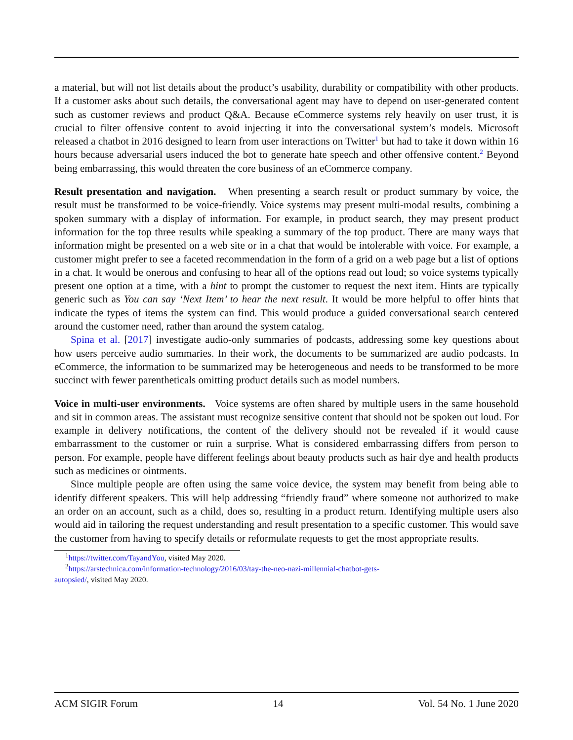a material, but will not list details about the product’s usability, durability or compatibility with other products. If a customer asks about such details, the conversational agent may have to depend on user-generated content such as customer reviews and product Q&A. Because eCommerce systems rely heavily on user trust, it is crucial to filter offensive content to avoid injecting it into the conversational system’s models. Microsoft released a chatbot in 2016 designed to learn from user interactions on Twitter<sup>1</sup> but had to take it down within 16 hours because adversarial users induced the bot to generate hate speech and other offensive content.<sup>2</sup> Beyond being embarrassing, this would threaten the core business of an eCommerce company.
Result presentation and navigation. When presenting a search result or product summary by voice, the result must be transformed to be voice-friendly. Voice systems may present multi-modal results, combining a spoken summary with a display of information. For example, in product search, they may present product information for the top three results while speaking a summary of the top product. There are many ways that information might be presented on a web site or in a chat that would be intolerable with voice. For example, a customer might prefer to see a faceted recommendation in the form of a grid on a web page but a list of options in a chat. It would be onerous and confusing to hear all of the options read out loud; so voice systems typically present one option at a time, with a hint to prompt the customer to request the next item. Hints are typically generic such as You can say ‘Next Item’ to hear the next result. It would be more helpful to offer hints that indicate the types of items the system can find. This would produce a guided conversational search centered around the customer need, rather than around the system catalog.
Spina et al. [2017] investigate audio-only summaries of podcasts, addressing some key questions about how users perceive audio summaries. In their work, the documents to be summarized are audio podcasts. In eCommerce, the information to be summarized may be heterogeneous and needs to be transformed to be more succinct with fewer parentheticals omitting product details such as model numbers.
Voice in multi-user environments. Voice systems are often shared by multiple users in the same household and sit in common areas. The assistant must recognize sensitive content that should not be spoken out loud. For example in delivery notifications, the content of the delivery should not be revealed if it would cause embarrassment to the customer or ruin a surprise. What is considered embarrassing differs from person to person. For example, people have different feelings about beauty products such as hair dye and health products such as medicines or ointments.
Since multiple people are often using the same voice device, the system may benefit from being able to identify different speakers. This will help addressing “friendly fraud” where someone not authorized to make an order on an account, such as a child, does so, resulting in a product return. Identifying multiple users also would aid in tailoring the request understanding and result presentation to a specific customer. This would save the customer from having to specify details or reformulate requests to get the most appropriate results.
<sup>1</sup> https://twitter.com/TayandYou, visited May 2020.
<sup>2</sup> https://arstechnica.com/information-technology/2016/03/tay-the-neo-nazi-millennial-chatbot-gets-
autopsied/, visited May 2020.
ACM SIGIR Forum 14 Vol. 54 No. 1 June 2020